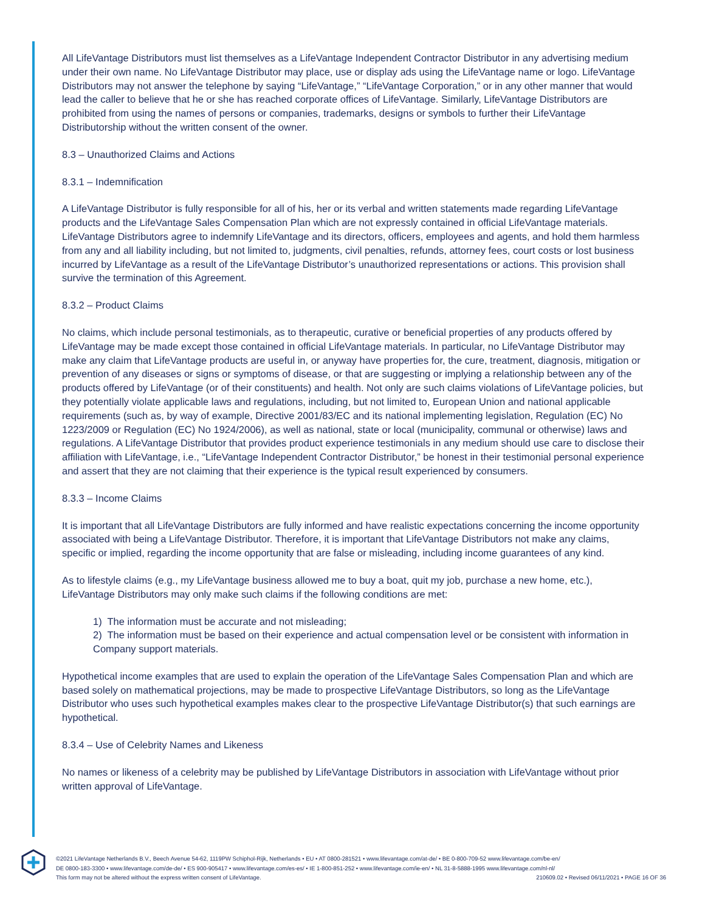All LifeVantage Distributors must list themselves as a LifeVantage Independent Contractor Distributor in any advertising medium under their own name. No LifeVantage Distributor may place, use or display ads using the LifeVantage name or logo. LifeVantage Distributors may not answer the telephone by saying “LifeVantage,” “LifeVantage Corporation,” or in any other manner that would lead the caller to believe that he or she has reached corporate offices of LifeVantage. Similarly, LifeVantage Distributors are prohibited from using the names of persons or companies, trademarks, designs or symbols to further their LifeVantage Distributorship without the written consent of the owner.
8.3 – Unauthorized Claims and Actions
8.3.1 – Indemnification
A LifeVantage Distributor is fully responsible for all of his, her or its verbal and written statements made regarding LifeVantage products and the LifeVantage Sales Compensation Plan which are not expressly contained in official LifeVantage materials. LifeVantage Distributors agree to indemnify LifeVantage and its directors, officers, employees and agents, and hold them harmless from any and all liability including, but not limited to, judgments, civil penalties, refunds, attorney fees, court costs or lost business incurred by LifeVantage as a result of the LifeVantage Distributor’s unauthorized representations or actions. This provision shall survive the termination of this Agreement.
8.3.2 – Product Claims
No claims, which include personal testimonials, as to therapeutic, curative or beneficial properties of any products offered by LifeVantage may be made except those contained in official LifeVantage materials. In particular, no LifeVantage Distributor may make any claim that LifeVantage products are useful in, or anyway have properties for, the cure, treatment, diagnosis, mitigation or prevention of any diseases or signs or symptoms of disease, or that are suggesting or implying a relationship between any of the products offered by LifeVantage (or of their constituents) and health. Not only are such claims violations of LifeVantage policies, but they potentially violate applicable laws and regulations, including, but not limited to, European Union and national applicable requirements (such as, by way of example, Directive 2001/83/EC and its national implementing legislation, Regulation (EC) No 1223/2009 or Regulation (EC) No 1924/2006), as well as national, state or local (municipality, communal or otherwise) laws and regulations. A LifeVantage Distributor that provides product experience testimonials in any medium should use care to disclose their affiliation with LifeVantage, i.e., “LifeVantage Independent Contractor Distributor,” be honest in their testimonial personal experience and assert that they are not claiming that their experience is the typical result experienced by consumers.
8.3.3 – Income Claims
It is important that all LifeVantage Distributors are fully informed and have realistic expectations concerning the income opportunity associated with being a LifeVantage Distributor. Therefore, it is important that LifeVantage Distributors not make any claims, specific or implied, regarding the income opportunity that are false or misleading, including income guarantees of any kind.
As to lifestyle claims (e.g., my LifeVantage business allowed me to buy a boat, quit my job, purchase a new home, etc.), LifeVantage Distributors may only make such claims if the following conditions are met:
1) The information must be accurate and not misleading;
2) The information must be based on their experience and actual compensation level or be consistent with information in Company support materials.
Hypothetical income examples that are used to explain the operation of the LifeVantage Sales Compensation Plan and which are based solely on mathematical projections, may be made to prospective LifeVantage Distributors, so long as the LifeVantage Distributor who uses such hypothetical examples makes clear to the prospective LifeVantage Distributor(s) that such earnings are hypothetical.
8.3.4 – Use of Celebrity Names and Likeness
No names or likeness of a celebrity may be published by LifeVantage Distributors in association with LifeVantage without prior written approval of LifeVantage.
©2021 LifeVantage Netherlands B.V., Beech Avenue 54-62, 1119PW Schiphol-Rijk, Netherlands • EU • AT 0800-281521 • www.lifevantage.com/at-de/ • BE 0-800-709-52 www.lifevantage.com/be-en/
DE 0800-183-3300 • www.lifevantage.com/de-de/ • ES 900-905417 • www.lifevantage.com/es-es/ • IE 1-800-851-252 • www.lifevantage.com/ie-en/ • NL 31-8-5888-1995 www.lifevantage.com/nl-nl/
This form may not be altered without the express written consent of LifeVantage. 210609.02 • Revised 06/11/2021 • PAGE 16 OF 36